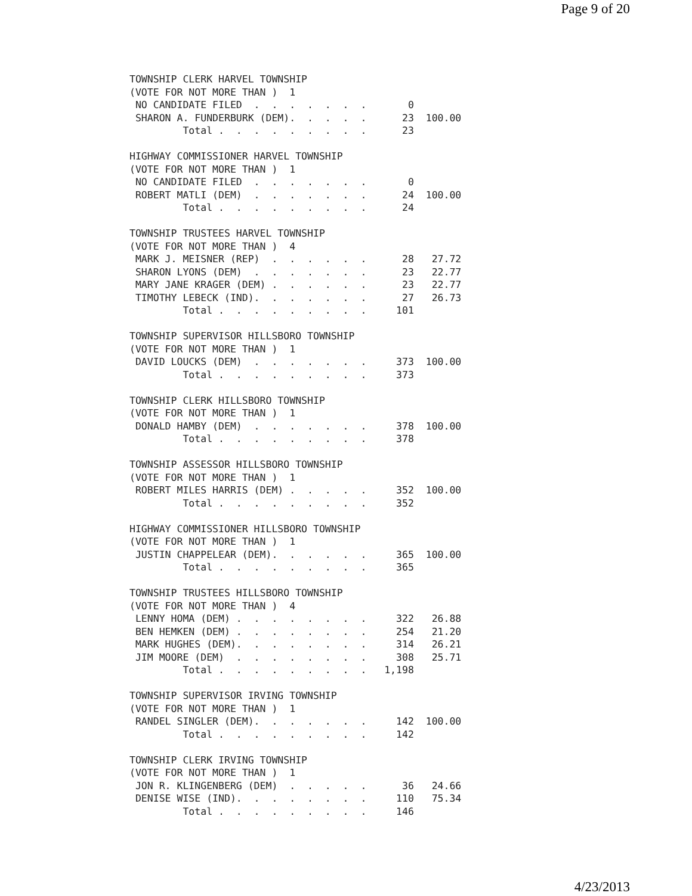Page 9 of 20
TOWNSHIP CLERK HARVEL TOWNSHIP
(VOTE FOR NOT MORE THAN )  1
 NO CANDIDATE FILED  .  .  .  .  .  .  .       0
 SHARON A. FUNDERBURK (DEM).  .  .  .  .      23  100.00
         Total .  .  .  .  .  .  .  .  .      23

HIGHWAY COMMISSIONER HARVEL TOWNSHIP
(VOTE FOR NOT MORE THAN )  1
 NO CANDIDATE FILED  .  .  .  .  .  .  .       0
 ROBERT MATLI (DEM)  .  .  .  .  .  .  .      24  100.00
         Total .  .  .  .  .  .  .  .  .      24

TOWNSHIP TRUSTEES HARVEL TOWNSHIP
(VOTE FOR NOT MORE THAN )  4
 MARK J. MEISNER (REP)  .  .  .  .  .  .      28   27.72
 SHARON LYONS (DEM)  .  .  .  .  .  .  .      23   22.77
 MARY JANE KRAGER (DEM) .  .  .  .  .  .      23   22.77
 TIMOTHY LEBECK (IND).  .  .  .  .  .  .      27   26.73
         Total .  .  .  .  .  .  .  .  .     101

TOWNSHIP SUPERVISOR HILLSBORO TOWNSHIP
(VOTE FOR NOT MORE THAN )  1
 DAVID LOUCKS (DEM)  .  .  .  .  .  .  .     373  100.00
         Total .  .  .  .  .  .  .  .  .     373

TOWNSHIP CLERK HILLSBORO TOWNSHIP
(VOTE FOR NOT MORE THAN )  1
 DONALD HAMBY (DEM)  .  .  .  .  .  .  .     378  100.00
         Total .  .  .  .  .  .  .  .  .     378

TOWNSHIP ASSESSOR HILLSBORO TOWNSHIP
(VOTE FOR NOT MORE THAN )  1
 ROBERT MILES HARRIS (DEM) .  .  .  .  .     352  100.00
         Total .  .  .  .  .  .  .  .  .     352

HIGHWAY COMMISSIONER HILLSBORO TOWNSHIP
(VOTE FOR NOT MORE THAN )  1
 JUSTIN CHAPPELEAR (DEM).  .  .  .  .  .     365  100.00
         Total .  .  .  .  .  .  .  .  .     365

TOWNSHIP TRUSTEES HILLSBORO TOWNSHIP
(VOTE FOR NOT MORE THAN )  4
 LENNY HOMA (DEM) .  .  .  .  .  .  .  .     322   26.88
 BEN HEMKEN (DEM) .  .  .  .  .  .  .  .     254   21.20
 MARK HUGHES (DEM).  .  .  .  .  .  .  .     314   26.21
 JIM MOORE (DEM)  .  .  .  .  .  .  .  .     308   25.71
         Total .  .  .  .  .  .  .  .  .   1,198

TOWNSHIP SUPERVISOR IRVING TOWNSHIP
(VOTE FOR NOT MORE THAN )  1
 RANDEL SINGLER (DEM).  .  .  .  .  .  .     142  100.00
         Total .  .  .  .  .  .  .  .  .     142

TOWNSHIP CLERK IRVING TOWNSHIP
(VOTE FOR NOT MORE THAN )  1
 JON R. KLINGENBERG (DEM)  .  .  .  .  .      36   24.66
 DENISE WISE (IND).  .  .  .  .  .  .  .     110   75.34
         Total .  .  .  .  .  .  .  .  .     146
4/23/2013